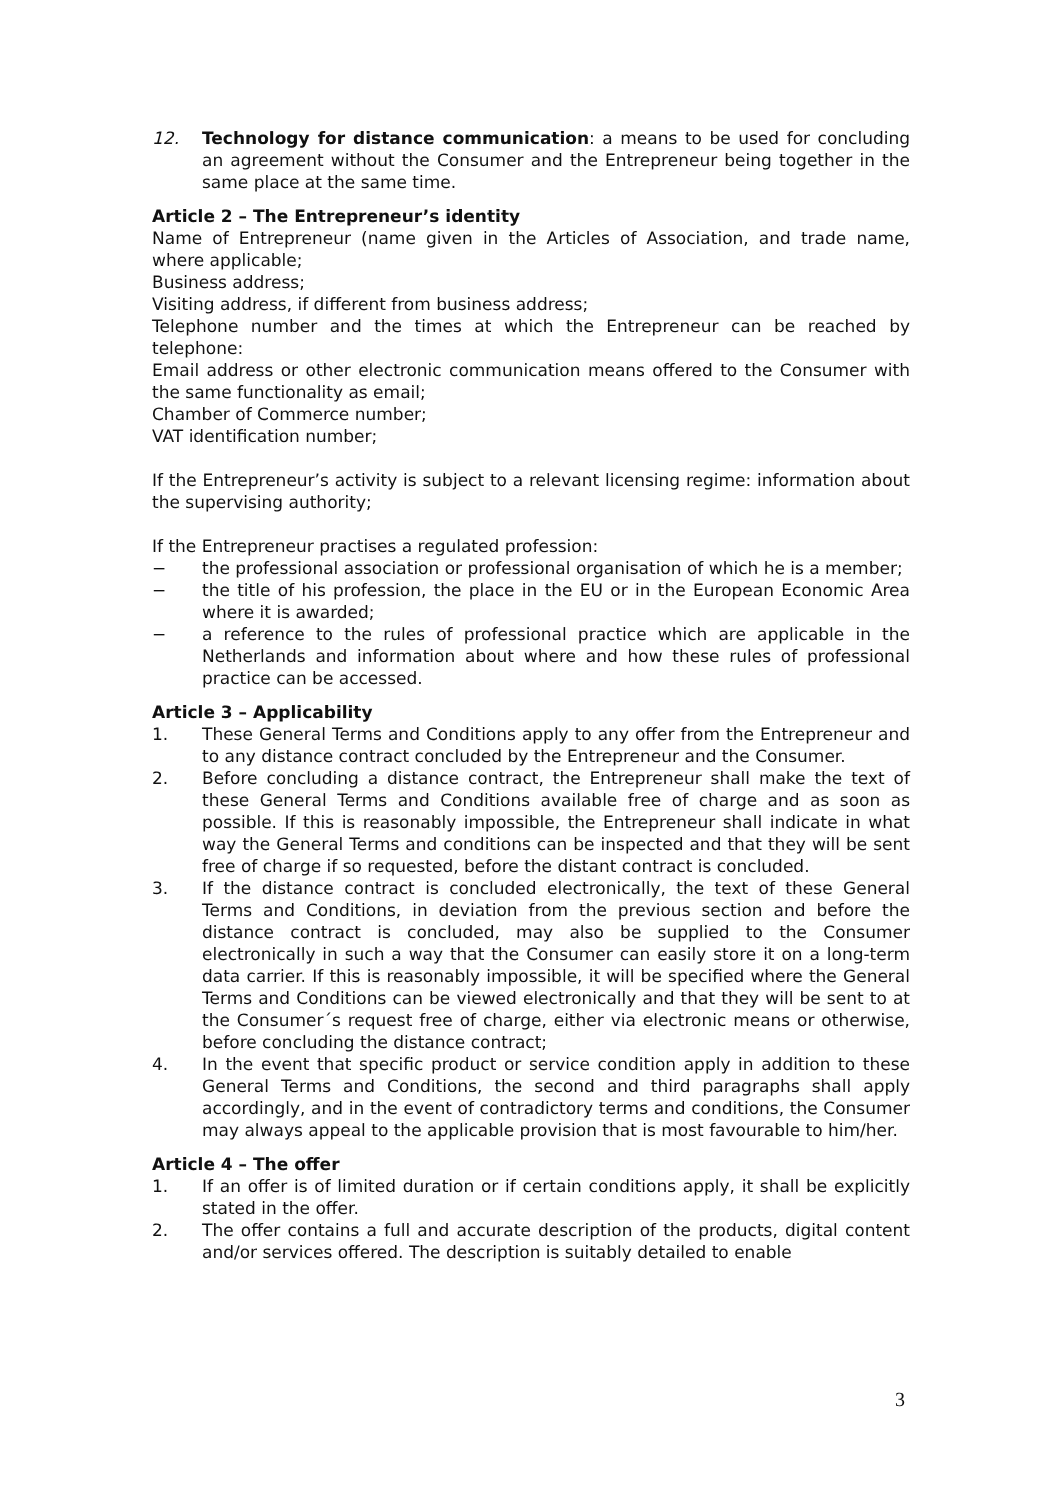12. Technology for distance communication: a means to be used for concluding an agreement without the Consumer and the Entrepreneur being together in the same place at the same time.
Article 2 – The Entrepreneur’s identity
Name of Entrepreneur (name given in the Articles of Association, and trade name, where applicable;
Business address;
Visiting address, if different from business address;
Telephone number and the times at which the Entrepreneur can be reached by telephone:
Email address or other electronic communication means offered to the Consumer with the same functionality as email;
Chamber of Commerce number;
VAT identification number;
If the Entrepreneur’s activity is subject to a relevant licensing regime: information about the supervising authority;
If the Entrepreneur practises a regulated profession:
− the professional association or professional organisation of which he is a member;
− the title of his profession, the place in the EU or in the European Economic Area where it is awarded;
− a reference to the rules of professional practice which are applicable in the Netherlands and information about where and how these rules of professional practice can be accessed.
Article 3 – Applicability
1. These General Terms and Conditions apply to any offer from the Entrepreneur and to any distance contract concluded by the Entrepreneur and the Consumer.
2. Before concluding a distance contract, the Entrepreneur shall make the text of these General Terms and Conditions available free of charge and as soon as possible. If this is reasonably impossible, the Entrepreneur shall indicate in what way the General Terms and conditions can be inspected and that they will be sent free of charge if so requested, before the distant contract is concluded.
3. If the distance contract is concluded electronically, the text of these General Terms and Conditions, in deviation from the previous section and before the distance contract is concluded, may also be supplied to the Consumer electronically in such a way that the Consumer can easily store it on a long-term data carrier. If this is reasonably impossible, it will be specified where the General Terms and Conditions can be viewed electronically and that they will be sent to at the Consumer´s request free of charge, either via electronic means or otherwise, before concluding the distance contract;
4. In the event that specific product or service condition apply in addition to these General Terms and Conditions, the second and third paragraphs shall apply accordingly, and in the event of contradictory terms and conditions, the Consumer may always appeal to the applicable provision that is most favourable to him/her.
Article 4 – The offer
1. If an offer is of limited duration or if certain conditions apply, it shall be explicitly stated in the offer.
2. The offer contains a full and accurate description of the products, digital content and/or services offered. The description is suitably detailed to enable
3